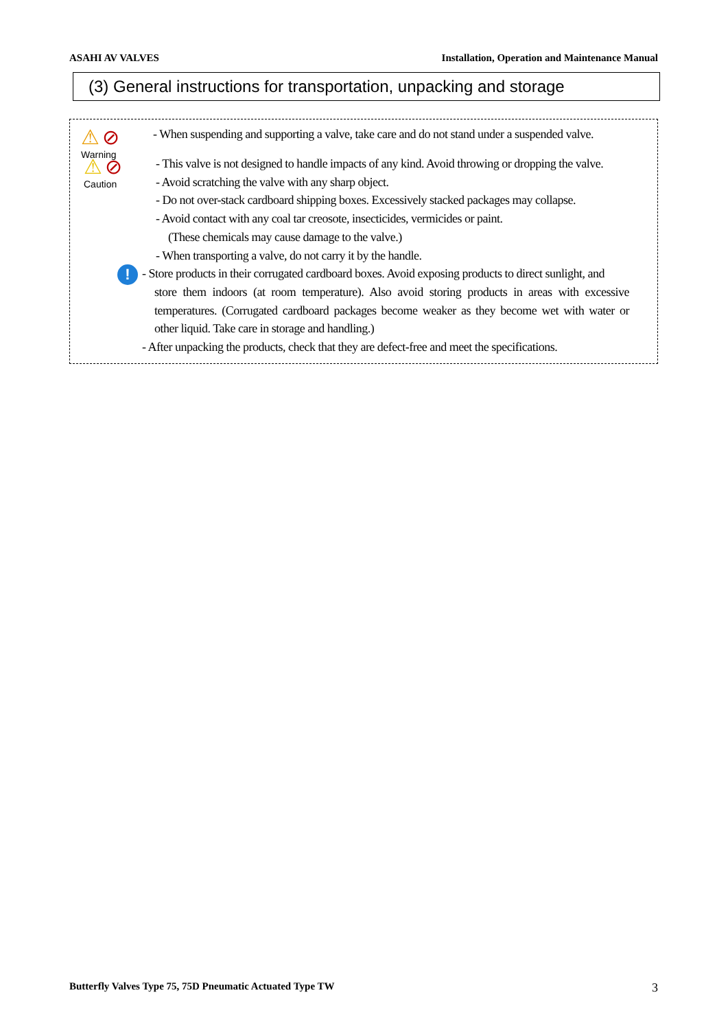ASAHI AV VALVES Installation, Operation and Maintenance Manual
(3) General instructions for transportation, unpacking and storage
⚠ ⊘
Warning
- When suspending and supporting a valve, take care and do not stand under a suspended valve.
⚠ ⊘
Caution
- This valve is not designed to handle impacts of any kind. Avoid throwing or dropping the valve.
- Avoid scratching the valve with any sharp object.
- Do not over-stack cardboard shipping boxes. Excessively stacked packages may collapse.
- Avoid contact with any coal tar creosote, insecticides, vermicides or paint.
(These chemicals may cause damage to the valve.)
- When transporting a valve, do not carry it by the handle.
!
- Store products in their corrugated cardboard boxes. Avoid exposing products to direct sunlight, and
store them indoors (at room temperature). Also avoid storing products in areas with excessive temperatures. (Corrugated cardboard packages become weaker as they become wet with water or other liquid. Take care in storage and handling.)
- After unpacking the products, check that they are defect-free and meet the specifications.
Butterfly Valves Type 75, 75D Pneumatic Actuated Type TW 3